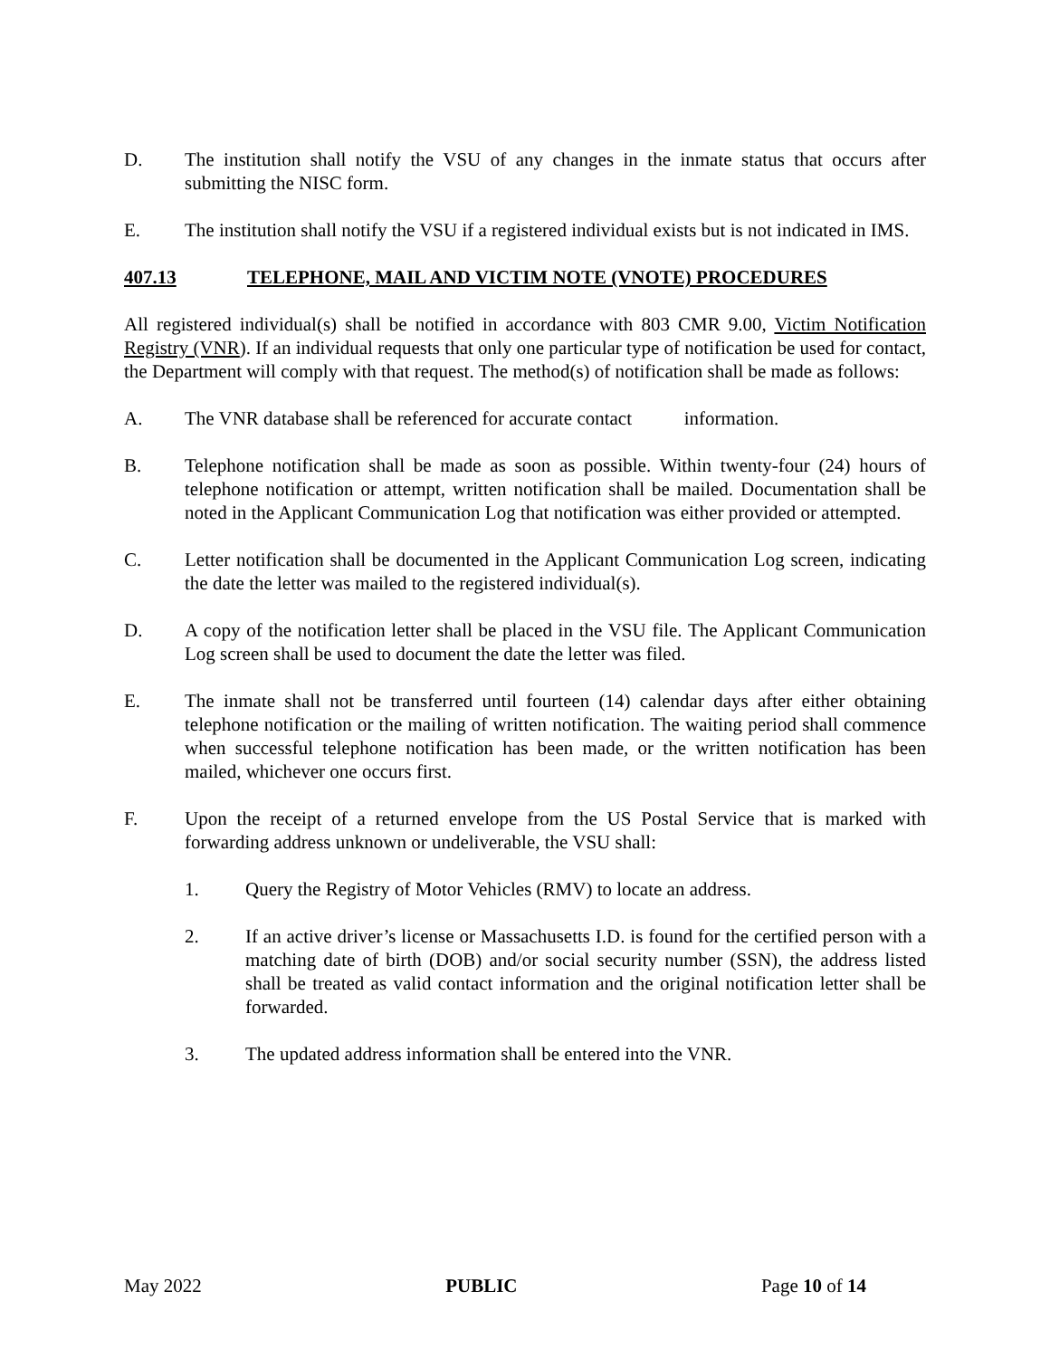D. The institution shall notify the VSU of any changes in the inmate status that occurs after submitting the NISC form.
E. The institution shall notify the VSU if a registered individual exists but is not indicated in IMS.
407.13 TELEPHONE, MAIL AND VICTIM NOTE (VNOTE) PROCEDURES
All registered individual(s) shall be notified in accordance with 803 CMR 9.00, Victim Notification Registry (VNR). If an individual requests that only one particular type of notification be used for contact, the Department will comply with that request. The method(s) of notification shall be made as follows:
A. The VNR database shall be referenced for accurate contact information.
B. Telephone notification shall be made as soon as possible. Within twenty-four (24) hours of telephone notification or attempt, written notification shall be mailed. Documentation shall be noted in the Applicant Communication Log that notification was either provided or attempted.
C. Letter notification shall be documented in the Applicant Communication Log screen, indicating the date the letter was mailed to the registered individual(s).
D. A copy of the notification letter shall be placed in the VSU file. The Applicant Communication Log screen shall be used to document the date the letter was filed.
E. The inmate shall not be transferred until fourteen (14) calendar days after either obtaining telephone notification or the mailing of written notification. The waiting period shall commence when successful telephone notification has been made, or the written notification has been mailed, whichever one occurs first.
F. Upon the receipt of a returned envelope from the US Postal Service that is marked with forwarding address unknown or undeliverable, the VSU shall:
1. Query the Registry of Motor Vehicles (RMV) to locate an address.
2. If an active driver’s license or Massachusetts I.D. is found for the certified person with a matching date of birth (DOB) and/or social security number (SSN), the address listed shall be treated as valid contact information and the original notification letter shall be forwarded.
3. The updated address information shall be entered into the VNR.
May 2022 PUBLIC Page 10 of 14